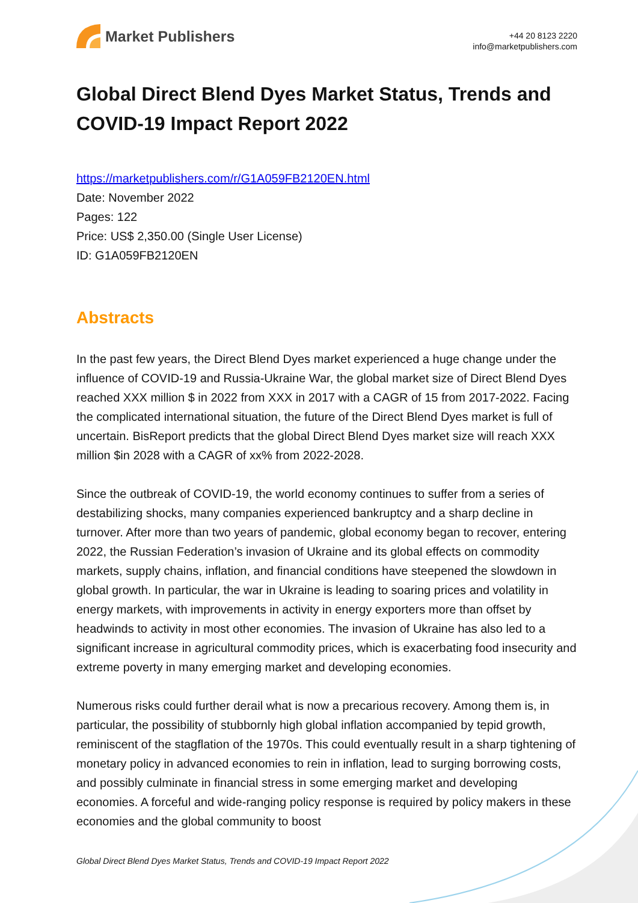Market Publishers
+44 20 8123 2220
info@marketpublishers.com
Global Direct Blend Dyes Market Status, Trends and COVID-19 Impact Report 2022
https://marketpublishers.com/r/G1A059FB2120EN.html
Date: November 2022
Pages: 122
Price: US$ 2,350.00 (Single User License)
ID: G1A059FB2120EN
Abstracts
In the past few years, the Direct Blend Dyes market experienced a huge change under the influence of COVID-19 and Russia-Ukraine War, the global market size of Direct Blend Dyes reached XXX million $ in 2022 from XXX in 2017 with a CAGR of 15 from 2017-2022. Facing the complicated international situation, the future of the Direct Blend Dyes market is full of uncertain. BisReport predicts that the global Direct Blend Dyes market size will reach XXX million $in 2028 with a CAGR of xx% from 2022-2028.
Since the outbreak of COVID-19, the world economy continues to suffer from a series of destabilizing shocks, many companies experienced bankruptcy and a sharp decline in turnover. After more than two years of pandemic, global economy began to recover, entering 2022, the Russian Federation’s invasion of Ukraine and its global effects on commodity markets, supply chains, inflation, and financial conditions have steepened the slowdown in global growth. In particular, the war in Ukraine is leading to soaring prices and volatility in energy markets, with improvements in activity in energy exporters more than offset by headwinds to activity in most other economies. The invasion of Ukraine has also led to a significant increase in agricultural commodity prices, which is exacerbating food insecurity and extreme poverty in many emerging market and developing economies.
Numerous risks could further derail what is now a precarious recovery. Among them is, in particular, the possibility of stubbornly high global inflation accompanied by tepid growth, reminiscent of the stagflation of the 1970s. This could eventually result in a sharp tightening of monetary policy in advanced economies to rein in inflation, lead to surging borrowing costs, and possibly culminate in financial stress in some emerging market and developing economies. A forceful and wide-ranging policy response is required by policy makers in these economies and the global community to boost
Global Direct Blend Dyes Market Status, Trends and COVID-19 Impact Report 2022